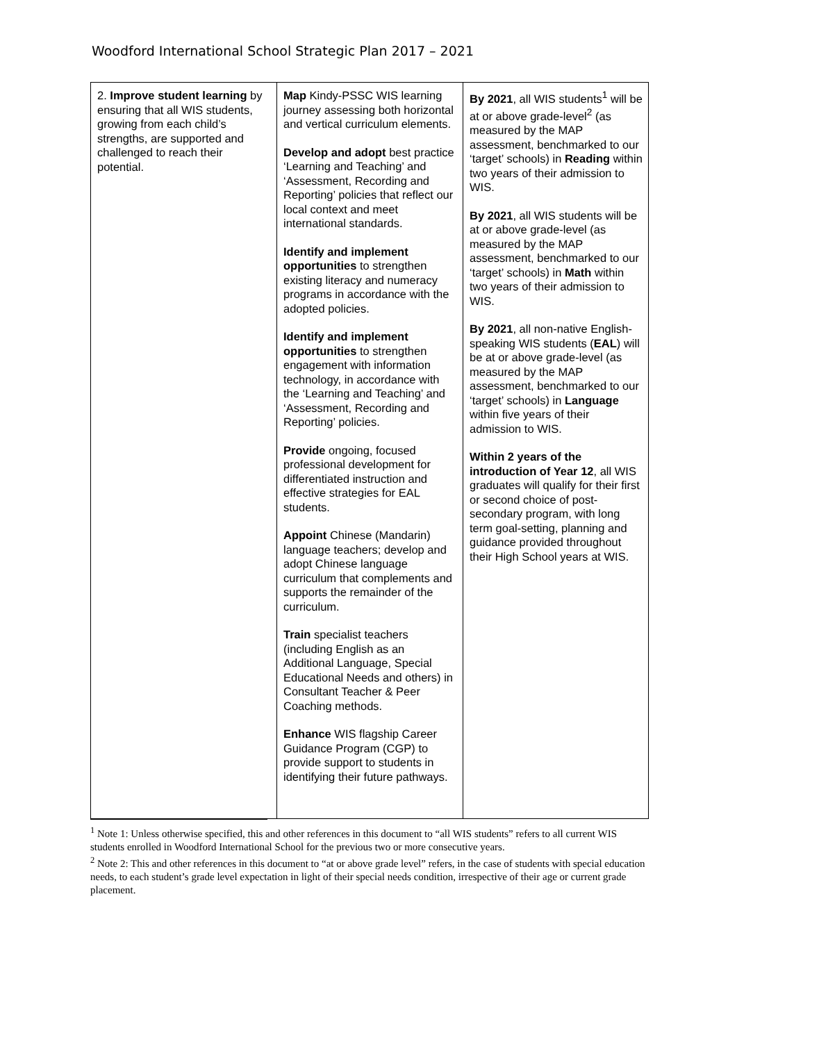Woodford International School Strategic Plan 2017 – 2021
| 2. Improve student learning by ensuring that all WIS students, growing from each child’s strengths, are supported and challenged to reach their potential. | Map Kindy-PSSC WIS learning journey assessing both horizontal and vertical curriculum elements. Develop and adopt best practice ‘Learning and Teaching’ and ‘Assessment, Recording and Reporting’ policies that reflect our local context and meet international standards. Identify and implement opportunities to strengthen existing literacy and numeracy programs in accordance with the adopted policies. Identify and implement opportunities to strengthen engagement with information technology, in accordance with the ‘Learning and Teaching’ and ‘Assessment, Recording and Reporting’ policies. Provide ongoing, focused professional development for differentiated instruction and effective strategies for EAL students. Appoint Chinese (Mandarin) language teachers; develop and adopt Chinese language curriculum that complements and supports the remainder of the curriculum. Train specialist teachers (including English as an Additional Language, Special Educational Needs and others) in Consultant Teacher & Peer Coaching methods. Enhance WIS flagship Career Guidance Program (CGP) to provide support to students in identifying their future pathways. | By 2021 , all WIS students<sup>1</sup> will be at or above grade-level<sup>2</sup> (as measured by the MAP assessment, benchmarked to our ‘target’ schools) in Reading within two years of their admission to WIS. By 2021 , all WIS students will be at or above grade-level (as measured by the MAP assessment, benchmarked to our ‘target’ schools) in Math within two years of their admission to WIS. By 2021 , all non-native English-speaking WIS students ( EAL ) will be at or above grade-level (as measured by the MAP assessment, benchmarked to our ‘target’ schools) in Language within five years of their admission to WIS. Within 2 years of the introduction of Year 12 , all WIS graduates will qualify for their first or second choice of post-secondary program, with long term goal-setting, planning and guidance provided throughout their High School years at WIS. |
<sup>1</sup> Note 1: Unless otherwise specified, this and other references in this document to “all WIS students” refers to all current WIS students enrolled in Woodford International School for the previous two or more consecutive years.
<sup>2</sup> Note 2: This and other references in this document to “at or above grade level” refers, in the case of students with special education needs, to each student’s grade level expectation in light of their special needs condition, irrespective of their age or current grade placement.